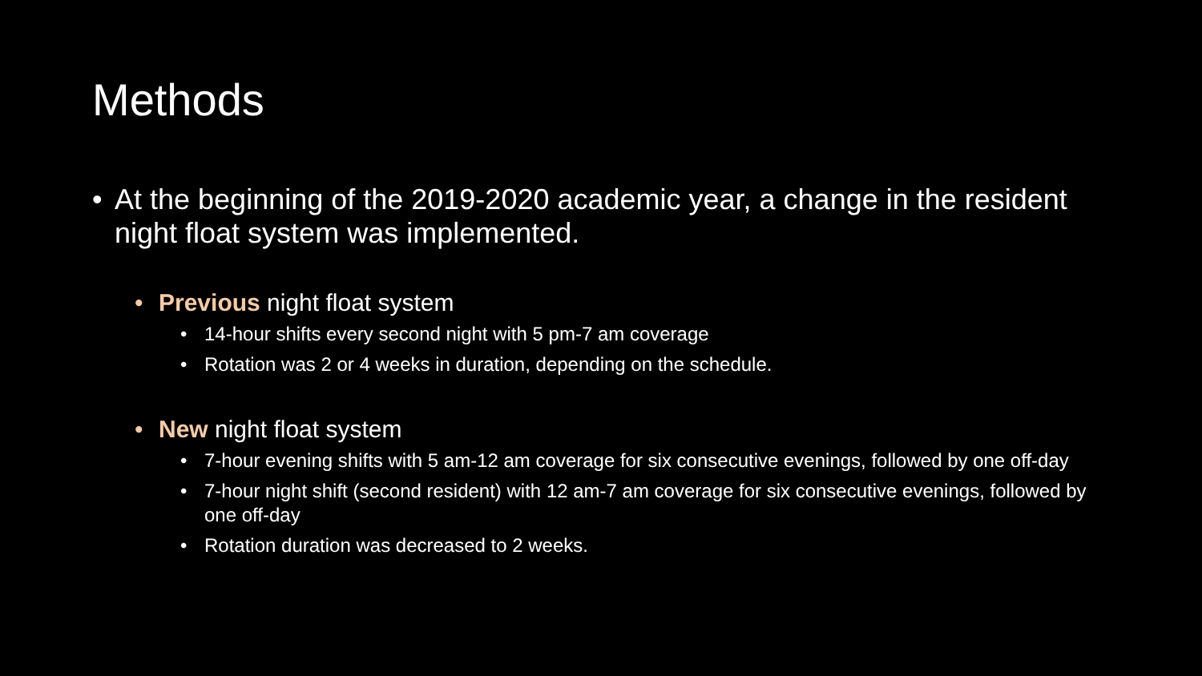Methods
• At the beginning of the 2019-2020 academic year, a change in the resident night float system was implemented.
• Previous night float system
• 14-hour shifts every second night with 5 pm-7 am coverage
• Rotation was 2 or 4 weeks in duration, depending on the schedule.
• New night float system
• 7-hour evening shifts with 5 am-12 am coverage for six consecutive evenings, followed by one off-day
• 7-hour night shift (second resident) with 12 am-7 am coverage for six consecutive evenings, followed by one off-day
• Rotation duration was decreased to 2 weeks.